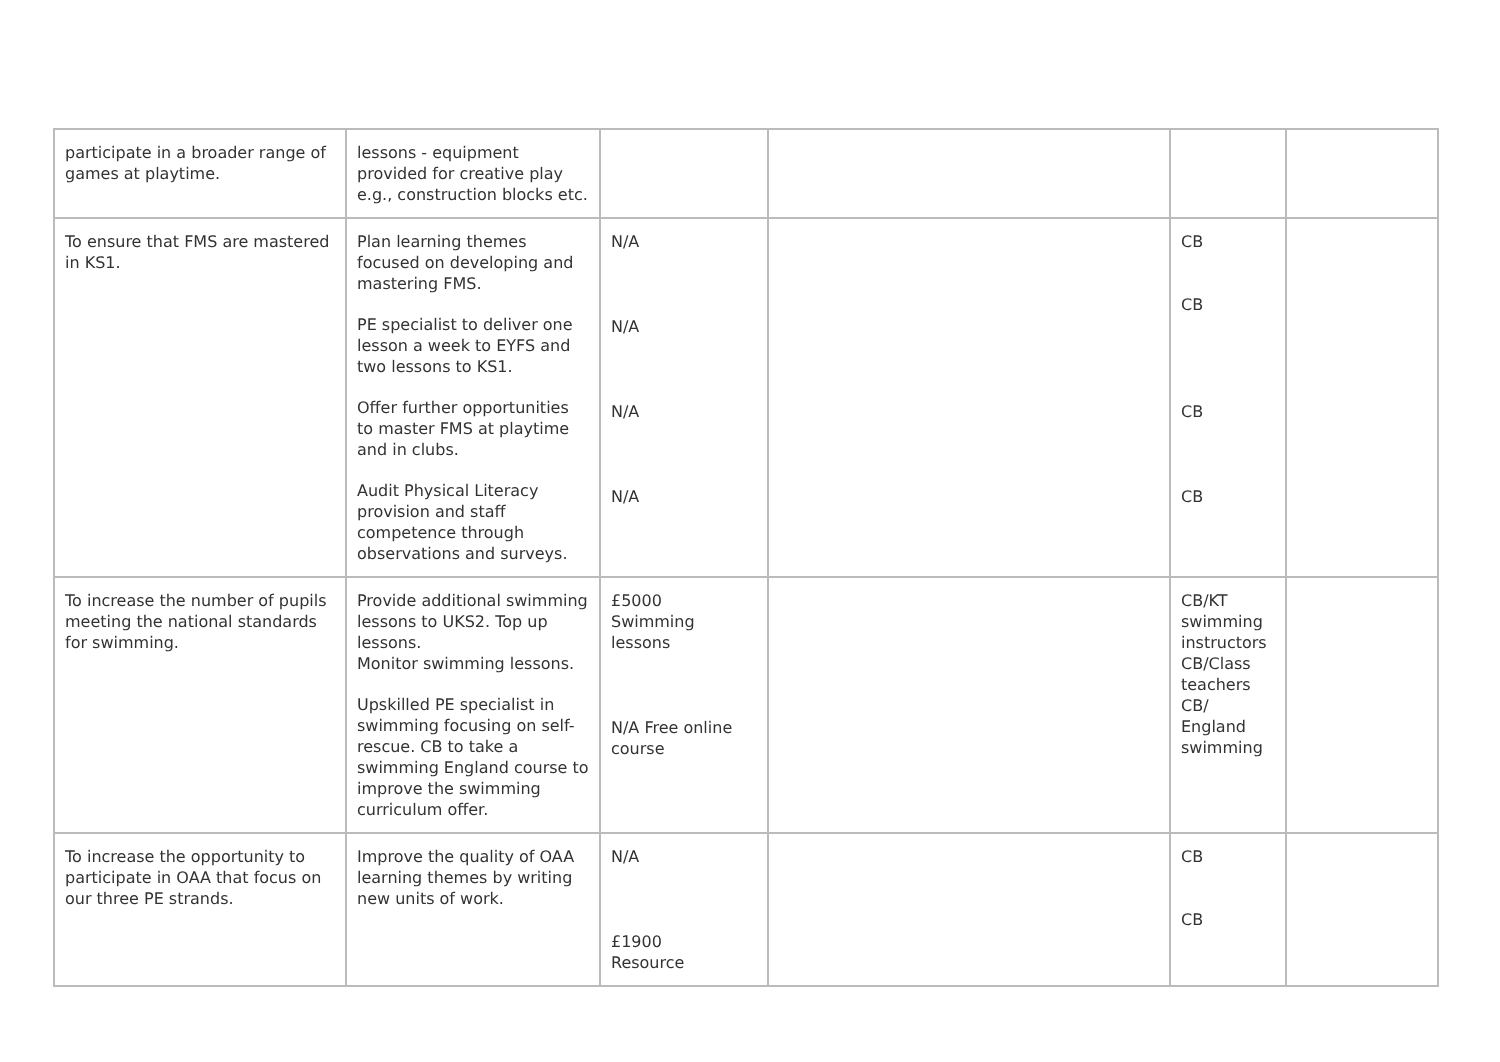| participate in a broader range of games at playtime. | lessons - equipment provided for creative play e.g., construction blocks etc. | | | | |
| To ensure that FMS are mastered in KS1. | Plan learning themes focused on developing and mastering FMS. PE specialist to deliver one lesson a week to EYFS and two lessons to KS1. Offer further opportunities to master FMS at playtime and in clubs. Audit Physical Literacy provision and staff competence through observations and surveys. | N/A N/A N/A N/A | | CB CB CB CB | |
| To increase the number of pupils meeting the national standards for swimming. | Provide additional swimming lessons to UKS2. Top up lessons. Monitor swimming lessons. Upskilled PE specialist in swimming focusing on self-rescue. CB to take a swimming England course to improve the swimming curriculum offer. | £5000 Swimming lessons N/A Free online course | | CB/KT swimming instructors CB/Class teachers CB/ England swimming | |
| To increase the opportunity to participate in OAA that focus on our three PE strands. | Improve the quality of OAA learning themes by writing new units of work. | N/A £1900 Resource | | CB CB | |